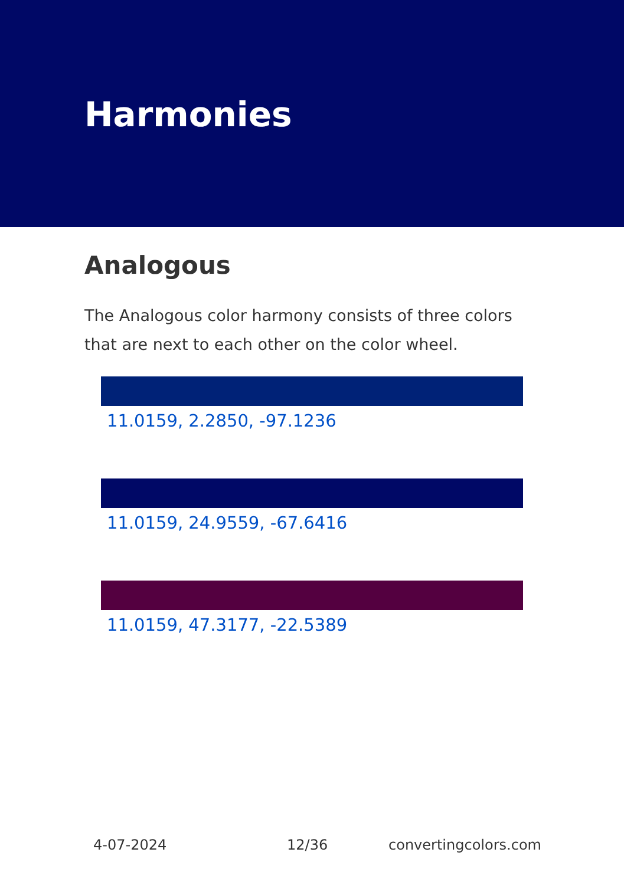Harmonies
Analogous
The Analogous color harmony consists of three colors that are next to each other on the color wheel.
11.0159, 2.2850, -97.1236
11.0159, 24.9559, -67.6416
11.0159, 47.3177, -22.5389
4-07-2024 12/36 convertingcolors.com